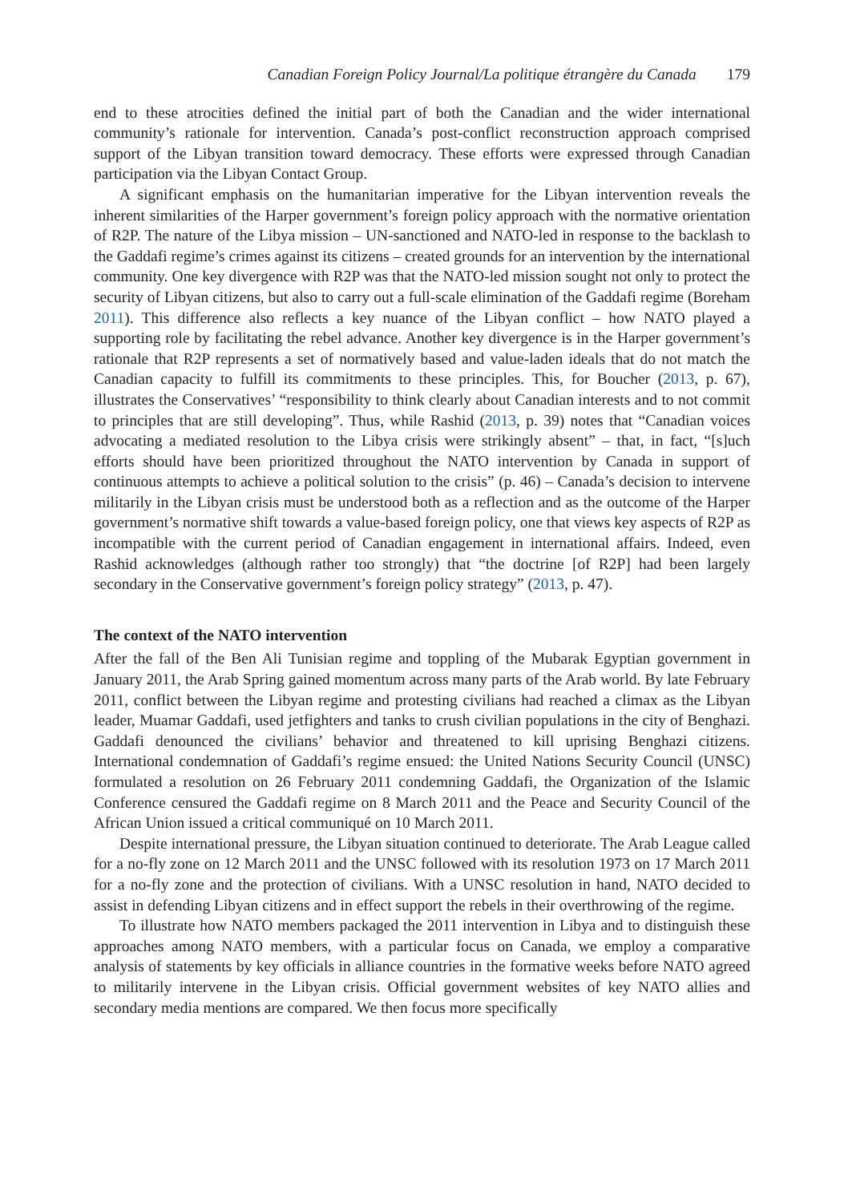Canadian Foreign Policy Journal/La politique étrangère du Canada 179
end to these atrocities defined the initial part of both the Canadian and the wider international community’s rationale for intervention. Canada’s post-conflict reconstruction approach comprised support of the Libyan transition toward democracy. These efforts were expressed through Canadian participation via the Libyan Contact Group.
A significant emphasis on the humanitarian imperative for the Libyan intervention reveals the inherent similarities of the Harper government’s foreign policy approach with the normative orientation of R2P. The nature of the Libya mission – UN-sanctioned and NATO-led in response to the backlash to the Gaddafi regime’s crimes against its citizens – created grounds for an intervention by the international community. One key divergence with R2P was that the NATO-led mission sought not only to protect the security of Libyan citizens, but also to carry out a full-scale elimination of the Gaddafi regime (Boreham 2011). This difference also reflects a key nuance of the Libyan conflict – how NATO played a supporting role by facilitating the rebel advance. Another key divergence is in the Harper government’s rationale that R2P represents a set of normatively based and value-laden ideals that do not match the Canadian capacity to fulfill its commitments to these principles. This, for Boucher (2013, p. 67), illustrates the Conservatives’ “responsibility to think clearly about Canadian interests and to not commit to principles that are still developing”. Thus, while Rashid (2013, p. 39) notes that “Canadian voices advocating a mediated resolution to the Libya crisis were strikingly absent” – that, in fact, “[s]uch efforts should have been prioritized throughout the NATO intervention by Canada in support of continuous attempts to achieve a political solution to the crisis” (p. 46) – Canada’s decision to intervene militarily in the Libyan crisis must be understood both as a reflection and as the outcome of the Harper government’s normative shift towards a value-based foreign policy, one that views key aspects of R2P as incompatible with the current period of Canadian engagement in international affairs. Indeed, even Rashid acknowledges (although rather too strongly) that “the doctrine [of R2P] had been largely secondary in the Conservative government’s foreign policy strategy” (2013, p. 47).
The context of the NATO intervention
After the fall of the Ben Ali Tunisian regime and toppling of the Mubarak Egyptian government in January 2011, the Arab Spring gained momentum across many parts of the Arab world. By late February 2011, conflict between the Libyan regime and protesting civilians had reached a climax as the Libyan leader, Muamar Gaddafi, used jetfighters and tanks to crush civilian populations in the city of Benghazi. Gaddafi denounced the civilians’ behavior and threatened to kill uprising Benghazi citizens. International condemnation of Gaddafi’s regime ensued: the United Nations Security Council (UNSC) formulated a resolution on 26 February 2011 condemning Gaddafi, the Organization of the Islamic Conference censured the Gaddafi regime on 8 March 2011 and the Peace and Security Council of the African Union issued a critical communiqué on 10 March 2011.
Despite international pressure, the Libyan situation continued to deteriorate. The Arab League called for a no-fly zone on 12 March 2011 and the UNSC followed with its resolution 1973 on 17 March 2011 for a no-fly zone and the protection of civilians. With a UNSC resolution in hand, NATO decided to assist in defending Libyan citizens and in effect support the rebels in their overthrowing of the regime.
To illustrate how NATO members packaged the 2011 intervention in Libya and to distinguish these approaches among NATO members, with a particular focus on Canada, we employ a comparative analysis of statements by key officials in alliance countries in the formative weeks before NATO agreed to militarily intervene in the Libyan crisis. Official government websites of key NATO allies and secondary media mentions are compared. We then focus more specifically